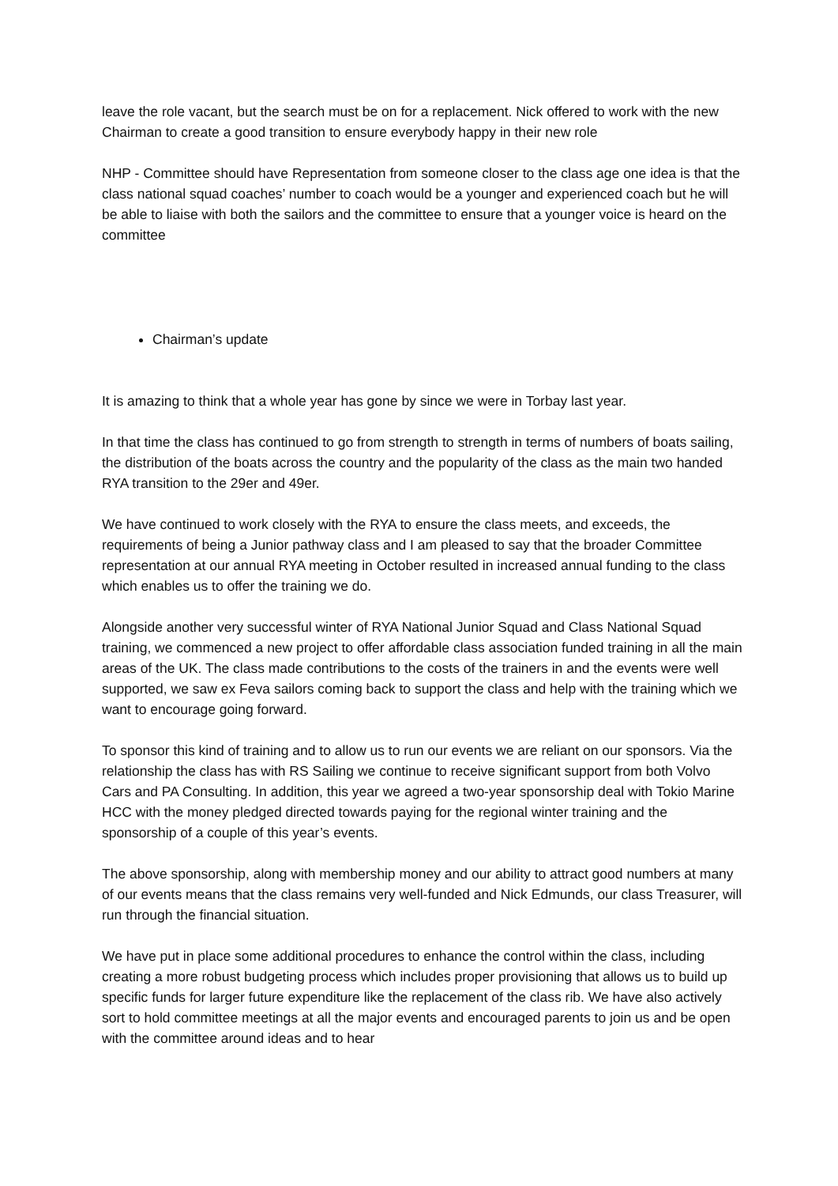leave the role vacant, but the search must be on for a replacement. Nick offered to work with the new Chairman to create a good transition to ensure everybody happy in their new role
NHP - Committee should have Representation from someone closer to the class age one idea is that the class national squad coaches’ number to coach would be a younger and experienced coach but he will be able to liaise with both the sailors and the committee to ensure that a younger voice is heard on the committee
Chairman’s update
It is amazing to think that a whole year has gone by since we were in Torbay last year.
In that time the class has continued to go from strength to strength in terms of numbers of boats sailing, the distribution of the boats across the country and the popularity of the class as the main two handed RYA transition to the 29er and 49er.
We have continued to work closely with the RYA to ensure the class meets, and exceeds, the requirements of being a Junior pathway class and I am pleased to say that the broader Committee representation at our annual RYA meeting in October resulted in increased annual funding to the class which enables us to offer the training we do.
Alongside another very successful winter of RYA National Junior Squad and Class National Squad training, we commenced a new project to offer affordable class association funded training in all the main areas of the UK. The class made contributions to the costs of the trainers in and the events were well supported, we saw ex Feva sailors coming back to support the class and help with the training which we want to encourage going forward.
To sponsor this kind of training and to allow us to run our events we are reliant on our sponsors. Via the relationship the class has with RS Sailing we continue to receive significant support from both Volvo Cars and PA Consulting. In addition, this year we agreed a two-year sponsorship deal with Tokio Marine HCC with the money pledged directed towards paying for the regional winter training and the sponsorship of a couple of this year’s events.
The above sponsorship, along with membership money and our ability to attract good numbers at many of our events means that the class remains very well-funded and Nick Edmunds, our class Treasurer, will run through the financial situation.
We have put in place some additional procedures to enhance the control within the class, including creating a more robust budgeting process which includes proper provisioning that allows us to build up specific funds for larger future expenditure like the replacement of the class rib. We have also actively sort to hold committee meetings at all the major events and encouraged parents to join us and be open with the committee around ideas and to hear